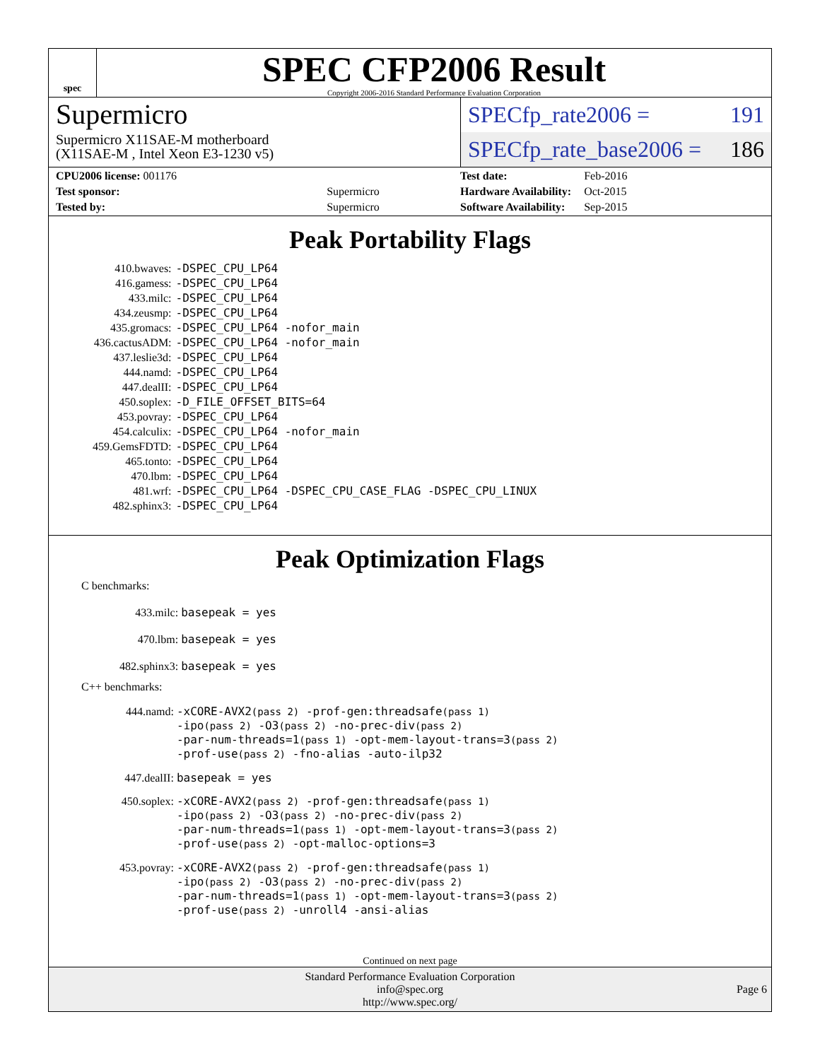spec
SPEC CFP2006 Result
Copyright 2006-2016 Standard Performance Evaluation Corporation
Supermicro
SPECfp_rate2006 = 191
Supermicro X11SAE-M motherboard
(X11SAE-M , Intel Xeon E3-1230 v5)
SPECfp_rate_base2006 = 186
| CPU2006 license: 001176 | |
| Test sponsor: | Supermicro |
| Tested by: | Supermicro |
| Test date: | Feb-2016 |
| Hardware Availability: | Oct-2015 |
| Software Availability: | Sep-2015 |
Peak Portability Flags
| 410.bwaves: | -DSPEC_CPU_LP64 |
| 416.gamess: | -DSPEC_CPU_LP64 |
| 433.milc: | -DSPEC_CPU_LP64 |
| 434.zeusmp: | -DSPEC_CPU_LP64 |
| 435.gromacs: | -DSPEC_CPU_LP64 -nofor_main |
| 436.cactusADM: | -DSPEC_CPU_LP64 -nofor_main |
| 437.leslie3d: | -DSPEC_CPU_LP64 |
| 444.namd: | -DSPEC_CPU_LP64 |
| 447.dealII: | -DSPEC_CPU_LP64 |
| 450.soplex: | -D_FILE_OFFSET_BITS=64 |
| 453.povray: | -DSPEC_CPU_LP64 |
| 454.calculix: | -DSPEC_CPU_LP64 -nofor_main |
| 459.GemsFDTD: | -DSPEC_CPU_LP64 |
| 465.tonto: | -DSPEC_CPU_LP64 |
| 470.lbm: | -DSPEC_CPU_LP64 |
| 481.wrf: | -DSPEC_CPU_LP64 -DSPEC_CPU_CASE_FLAG -DSPEC_CPU_LINUX |
| 482.sphinx3: | -DSPEC_CPU_LP64 |
Peak Optimization Flags
C benchmarks:
| 433.milc: | basepeak = yes |
| 470.lbm: | basepeak = yes |
| 482.sphinx3: | basepeak = yes |
C++ benchmarks:
| 444.namd: | -xCORE-AVX2 (pass 2) -prof-gen:threadsafe (pass 1) -ipo (pass 2) -O3 (pass 2) -no-prec-div (pass 2) -par-num-threads=1 (pass 1) -opt-mem-layout-trans=3 (pass 2) -prof-use (pass 2) -fno-alias -auto-ilp32 |
| 447.dealII: | basepeak = yes |
| 450.soplex: | -xCORE-AVX2 (pass 2) -prof-gen:threadsafe (pass 1) -ipo (pass 2) -O3 (pass 2) -no-prec-div (pass 2) -par-num-threads=1 (pass 1) -opt-mem-layout-trans=3 (pass 2) -prof-use (pass 2) -opt-malloc-options=3 |
| 453.povray: | -xCORE-AVX2 (pass 2) -prof-gen:threadsafe (pass 1) -ipo (pass 2) -O3 (pass 2) -no-prec-div (pass 2) -par-num-threads=1 (pass 1) -opt-mem-layout-trans=3 (pass 2) -prof-use (pass 2) -unroll4 -ansi-alias |
Continued on next page
Standard Performance Evaluation Corporation
info@spec.org
http://www.spec.org/
Page 6